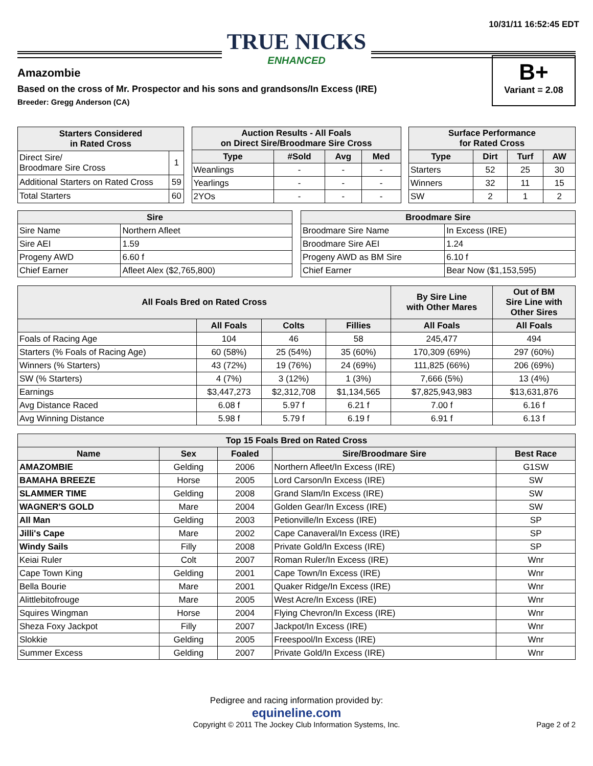10/31/11 16:52:45 EDT
TRUE NICKS ENHANCED
Amazombie
Based on the cross of Mr. Prospector and his sons and grandsons/In Excess (IRE)
Breeder: Gregg Anderson (CA)
B+
Variant = 2.08
| Starters Considered in Rated Cross | |
| --- | --- |
| Direct Sire/ Broodmare Sire Cross | 1 |
| Additional Starters on Rated Cross | 59 |
| Total Starters | 60 |
| Auction Results - All Foals on Direct Sire/Broodmare Sire Cross | | | |
| --- | --- | --- | --- |
| Type | #Sold | Avg | Med |
| Weanlings | - | - | - |
| Yearlings | - | - | - |
| 2YOs | - | - | - |
| Surface Performance for Rated Cross | | | |
| --- | --- | --- | --- |
| Type | Dirt | Turf | AW |
| Starters | 52 | 25 | 30 |
| Winners | 32 | 11 | 15 |
| SW | 2 | 1 | 2 |
| Sire | |
| --- | --- |
| Sire Name | Northern Afleet |
| Sire AEI | 1.59 |
| Progeny AWD | 6.60 f |
| Chief Earner | Afleet Alex ($2,765,800) |
| Broodmare Sire | |
| --- | --- |
| Broodmare Sire Name | In Excess (IRE) |
| Broodmare Sire AEI | 1.24 |
| Progeny AWD as BM Sire | 6.10 f |
| Chief Earner | Bear Now ($1,153,595) |
| All Foals Bred on Rated Cross | | | | By Sire Line with Other Mares | Out of BM Sire Line with Other Sires |
| --- | --- | --- | --- | --- | --- |
| | All Foals | Colts | Fillies | All Foals | All Foals |
| Foals of Racing Age | 104 | 46 | 58 | 245,477 | 494 |
| Starters (% Foals of Racing Age) | 60 (58%) | 25 (54%) | 35 (60%) | 170,309 (69%) | 297 (60%) |
| Winners (% Starters) | 43 (72%) | 19 (76%) | 24 (69%) | 111,825 (66%) | 206 (69%) |
| SW (% Starters) | 4 (7%) | 3 (12%) | 1 (3%) | 7,666 (5%) | 13 (4%) |
| Earnings | $3,447,273 | $2,312,708 | $1,134,565 | $7,825,943,983 | $13,631,876 |
| Avg Distance Raced | 6.08 f | 5.97 f | 6.21 f | 7.00 f | 6.16 f |
| Avg Winning Distance | 5.98 f | 5.79 f | 6.19 f | 6.91 f | 6.13 f |
| Top 15 Foals Bred on Rated Cross | | | | |
| --- | --- | --- | --- | --- |
| Name | Sex | Foaled | Sire/Broodmare Sire | Best Race |
| AMAZOMBIE | Gelding | 2006 | Northern Afleet/In Excess (IRE) | G1SW |
| BAMAHA BREEZE | Horse | 2005 | Lord Carson/In Excess (IRE) | SW |
| SLAMMER TIME | Gelding | 2008 | Grand Slam/In Excess (IRE) | SW |
| WAGNER'S GOLD | Mare | 2004 | Golden Gear/In Excess (IRE) | SW |
| All Man | Gelding | 2003 | Petionville/In Excess (IRE) | SP |
| Jilli's Cape | Mare | 2002 | Cape Canaveral/In Excess (IRE) | SP |
| Windy Sails | Filly | 2008 | Private Gold/In Excess (IRE) | SP |
| Keiai Ruler | Colt | 2007 | Roman Ruler/In Excess (IRE) | Wnr |
| Cape Town King | Gelding | 2001 | Cape Town/In Excess (IRE) | Wnr |
| Bella Bourie | Mare | 2001 | Quaker Ridge/In Excess (IRE) | Wnr |
| Alittlebitofrouge | Mare | 2005 | West Acre/In Excess (IRE) | Wnr |
| Squires Wingman | Horse | 2004 | Flying Chevron/In Excess (IRE) | Wnr |
| Sheza Foxy Jackpot | Filly | 2007 | Jackpot/In Excess (IRE) | Wnr |
| Slokkie | Gelding | 2005 | Freespool/In Excess (IRE) | Wnr |
| Summer Excess | Gelding | 2007 | Private Gold/In Excess (IRE) | Wnr |
Pedigree and racing information provided by:
equineline.com
Copyright © 2011 The Jockey Club Information Systems, Inc. Page 2 of 2